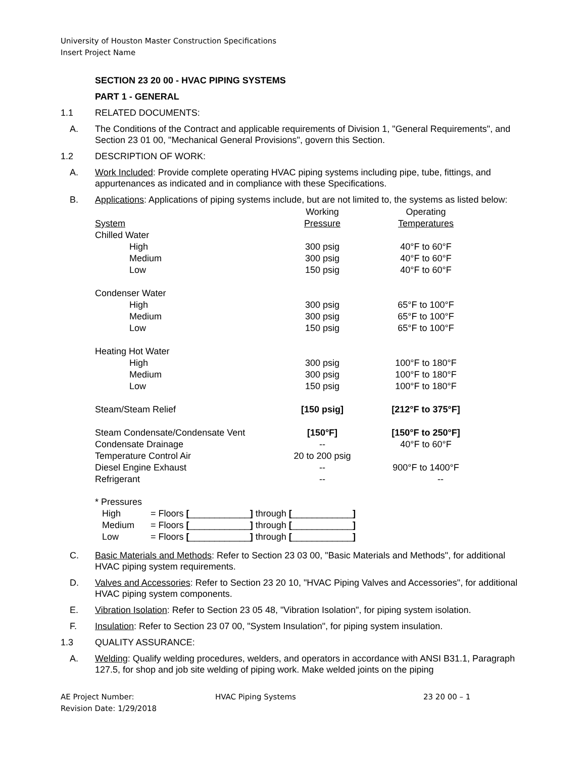University of Houston Master Construction Specifications
Insert Project Name
SECTION 23 20 00 - HVAC PIPING SYSTEMS
PART 1 - GENERAL
1.1 RELATED DOCUMENTS:
A. The Conditions of the Contract and applicable requirements of Division 1, "General Requirements", and Section 23 01 00, "Mechanical General Provisions", govern this Section.
1.2 DESCRIPTION OF WORK:
A. Work Included: Provide complete operating HVAC piping systems including pipe, tube, fittings, and appurtenances as indicated and in compliance with these Specifications.
B. Applications: Applications of piping systems include, but are not limited to, the systems as listed below:
| | Working | Operating |
| System | Pressure | Temperatures |
| Chilled Water | | |
| High | 300 psig | 40°F to 60°F |
| Medium | 300 psig | 40°F to 60°F |
| Low | 150 psig | 40°F to 60°F |
| Condenser Water | | |
| High | 300 psig | 65°F to 100°F |
| Medium | 300 psig | 65°F to 100°F |
| Low | 150 psig | 65°F to 100°F |
| Heating Hot Water | | |
| High | 300 psig | 100°F to 180°F |
| Medium | 300 psig | 100°F to 180°F |
| Low | 150 psig | 100°F to 180°F |
| Steam/Steam Relief | [150 psig] | [212°F to 375°F] |
| Steam Condensate/Condensate Vent | [150°F] | [150°F to 250°F] |
| Condensate Drainage | -- | 40°F to 60°F |
| Temperature Control Air | 20 to 200 psig | |
| Diesel Engine Exhaust | -- | 900°F to 1400°F |
| Refrigerant | -- | -- |
| * Pressures | |
| High | = Floors [ ____________ ] through [ ____________ ] |
| Medium | = Floors [ ____________ ] through [ ____________ ] |
| Low | = Floors [ ____________ ] through [ ____________ ] |
C. Basic Materials and Methods: Refer to Section 23 03 00, "Basic Materials and Methods", for additional HVAC piping system requirements.
D. Valves and Accessories: Refer to Section 23 20 10, "HVAC Piping Valves and Accessories", for additional HVAC piping system components.
E. Vibration Isolation: Refer to Section 23 05 48, "Vibration Isolation", for piping system isolation.
F. Insulation: Refer to Section 23 07 00, "System Insulation", for piping system insulation.
1.3 QUALITY ASSURANCE:
A. Welding: Qualify welding procedures, welders, and operators in accordance with ANSI B31.1, Paragraph 127.5, for shop and job site welding of piping work. Make welded joints on the piping
AE Project Number: HVAC Piping Systems 23 20 00 – 1
Revision Date: 1/29/2018